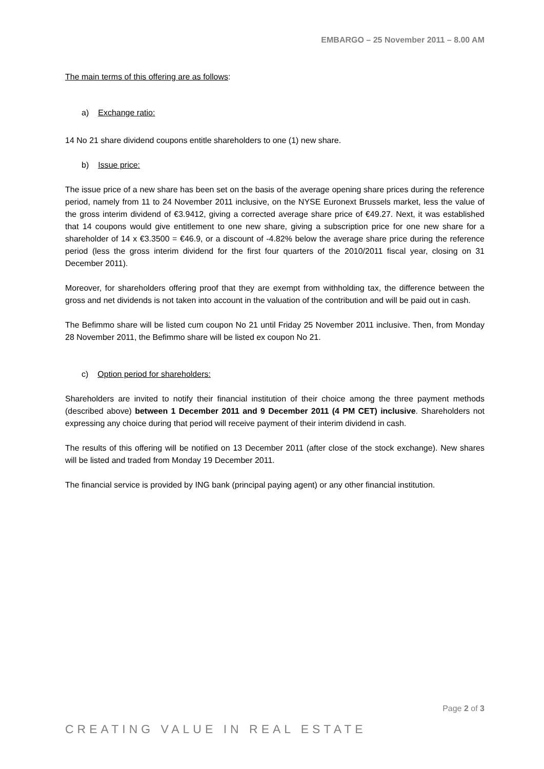EMBARGO – 25 November 2011 – 8.00 AM
The main terms of this offering are as follows:
a) Exchange ratio:
14 No 21 share dividend coupons entitle shareholders to one (1) new share.
b) Issue price:
The issue price of a new share has been set on the basis of the average opening share prices during the reference period, namely from 11 to 24 November 2011 inclusive, on the NYSE Euronext Brussels market, less the value of the gross interim dividend of €3.9412, giving a corrected average share price of €49.27. Next, it was established that 14 coupons would give entitlement to one new share, giving a subscription price for one new share for a shareholder of 14 x €3.3500 = €46.9, or a discount of -4.82% below the average share price during the reference period (less the gross interim dividend for the first four quarters of the 2010/2011 fiscal year, closing on 31 December 2011).
Moreover, for shareholders offering proof that they are exempt from withholding tax, the difference between the gross and net dividends is not taken into account in the valuation of the contribution and will be paid out in cash.
The Befimmo share will be listed cum coupon No 21 until Friday 25 November 2011 inclusive. Then, from Monday 28 November 2011, the Befimmo share will be listed ex coupon No 21.
c) Option period for shareholders:
Shareholders are invited to notify their financial institution of their choice among the three payment methods (described above) between 1 December 2011 and 9 December 2011 (4 PM CET) inclusive. Shareholders not expressing any choice during that period will receive payment of their interim dividend in cash.
The results of this offering will be notified on 13 December 2011 (after close of the stock exchange). New shares will be listed and traded from Monday 19 December 2011.
The financial service is provided by ING bank (principal paying agent) or any other financial institution.
Page 2 of 3
CREATING VALUE IN REAL ESTATE